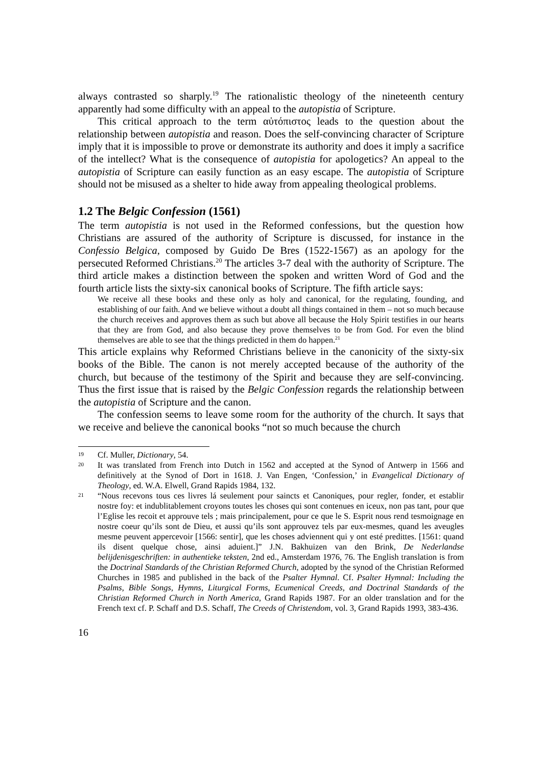always contrasted so sharply.<sup>19</sup> The rationalistic theology of the nineteenth century apparently had some difficulty with an appeal to the autopistia of Scripture.
This critical approach to the term αὐτόπιστος leads to the question about the relationship between autopistia and reason. Does the self-convincing character of Scripture imply that it is impossible to prove or demonstrate its authority and does it imply a sacrifice of the intellect? What is the consequence of autopistia for apologetics? An appeal to the autopistia of Scripture can easily function as an easy escape. The autopistia of Scripture should not be misused as a shelter to hide away from appealing theological problems.
1.2 The Belgic Confession (1561)
The term autopistia is not used in the Reformed confessions, but the question how Christians are assured of the authority of Scripture is discussed, for instance in the Confessio Belgica, composed by Guido De Bres (1522-1567) as an apology for the persecuted Reformed Christians.<sup>20</sup> The articles 3-7 deal with the authority of Scripture. The third article makes a distinction between the spoken and written Word of God and the fourth article lists the sixty-six canonical books of Scripture. The fifth article says:
We receive all these books and these only as holy and canonical, for the regulating, founding, and establishing of our faith. And we believe without a doubt all things contained in them – not so much because the church receives and approves them as such but above all because the Holy Spirit testifies in our hearts that they are from God, and also because they prove themselves to be from God. For even the blind themselves are able to see that the things predicted in them do happen.<sup>21</sup>
This article explains why Reformed Christians believe in the canonicity of the sixty-six books of the Bible. The canon is not merely accepted because of the authority of the church, but because of the testimony of the Spirit and because they are self-convincing. Thus the first issue that is raised by the Belgic Confession regards the relationship between the autopistia of Scripture and the canon.
The confession seems to leave some room for the authority of the church. It says that we receive and believe the canonical books “not so much because the church
19 Cf. Muller, Dictionary, 54.
20 It was translated from French into Dutch in 1562 and accepted at the Synod of Antwerp in 1566 and definitively at the Synod of Dort in 1618. J. Van Engen, ‘Confession,’ in Evangelical Dictionary of Theology, ed. W.A. Elwell, Grand Rapids 1984, 132.
21 “Nous recevons tous ces livres lá seulement pour saincts et Canoniques, pour regler, fonder, et establir nostre foy: et indublitablement croyons toutes les choses qui sont contenues en iceux, non pas tant, pour que l’Eglise les recoit et approuve tels ; mais principalement, pour ce que le S. Esprit nous rend tesmoignage en nostre coeur qu’ils sont de Dieu, et aussi qu’ils sont approuvez tels par eux-mesmes, quand les aveugles mesme peuvent appercevoir [1566: sentir], que les choses adviennent qui y ont esté predittes. [1561: quand ils disent quelque chose, ainsi aduient.]” J.N. Bakhuizen van den Brink, De Nederlandse belijdenisgeschriften: in authentieke teksten, 2nd ed., Amsterdam 1976, 76. The English translation is from the Doctrinal Standards of the Christian Reformed Church, adopted by the synod of the Christian Reformed Churches in 1985 and published in the back of the Psalter Hymnal. Cf. Psalter Hymnal: Including the Psalms, Bible Songs, Hymns, Liturgical Forms, Ecumenical Creeds, and Doctrinal Standards of the Christian Reformed Church in North America, Grand Rapids 1987. For an older translation and for the French text cf. P. Schaff and D.S. Schaff, The Creeds of Christendom, vol. 3, Grand Rapids 1993, 383-436.
16